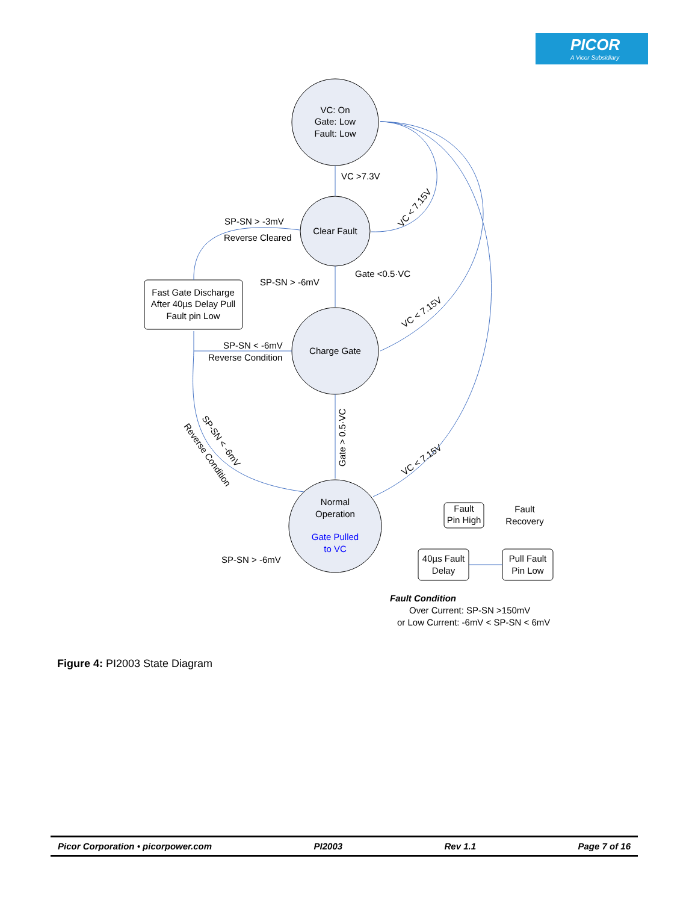PICOR
A Vicor Subsidiary
VC: On
Gate: Low
Fault: Low
Clear Fault
Charge Gate
Normal
Operation
Gate Pulled
to VC
Fast Gate Discharge
After 40µs Delay Pull
Fault pin Low
Fault
Pin High
40µs Fault
Delay
Pull Fault
Pin Low
Fault
Recovery
VC >7.3V
SP-SN > -3mV
Reverse Cleared
SP-SN > -6mV
Gate <0.5·VC
SP-SN < -6mV
Reverse Condition
SP-SN > -6mV
VC < 7.15V
VC < 7.15V
VC < 7.15V
Gate > 0.5·VC
SP-SN < -6mV
Reverse Condition
Fault Condition
Over Current: SP-SN >150mV
or Low Current: -6mV < SP-SN < 6mV
Figure 4: PI2003 State Diagram
Picor Corporation • picorpower.com PI2003 Rev 1.1 Page 7 of 16